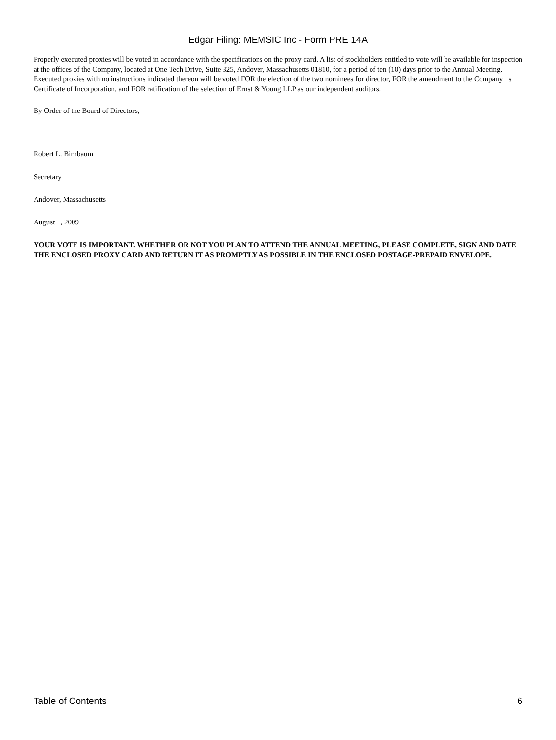Edgar Filing: MEMSIC Inc - Form PRE 14A
Properly executed proxies will be voted in accordance with the specifications on the proxy card. A list of stockholders entitled to vote will be available for inspection at the offices of the Company, located at One Tech Drive, Suite 325, Andover, Massachusetts 01810, for a period of ten (10) days prior to the Annual Meeting. Executed proxies with no instructions indicated thereon will be voted FOR the election of the two nominees for director, FOR the amendment to the Company s Certificate of Incorporation, and FOR ratification of the selection of Ernst & Young LLP as our independent auditors.
By Order of the Board of Directors,
Robert L. Birnbaum
Secretary
Andover, Massachusetts
August , 2009
YOUR VOTE IS IMPORTANT. WHETHER OR NOT YOU PLAN TO ATTEND THE ANNUAL MEETING, PLEASE COMPLETE, SIGN AND DATE THE ENCLOSED PROXY CARD AND RETURN IT AS PROMPTLY AS POSSIBLE IN THE ENCLOSED POSTAGE-PREPAID ENVELOPE.
Table of Contents 6